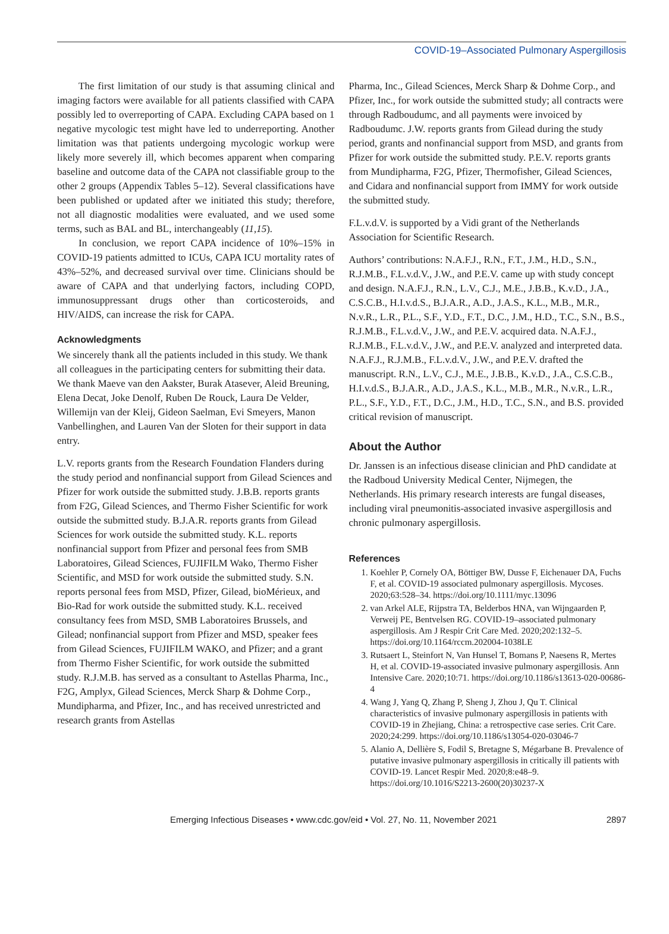COVID-19–Associated Pulmonary Aspergillosis
The first limitation of our study is that assuming clinical and imaging factors were available for all patients classified with CAPA possibly led to overreporting of CAPA. Excluding CAPA based on 1 negative mycologic test might have led to underreporting. Another limitation was that patients undergoing mycologic workup were likely more severely ill, which becomes apparent when comparing baseline and outcome data of the CAPA not classifiable group to the other 2 groups (Appendix Tables 5–12). Several classifications have been published or updated after we initiated this study; therefore, not all diagnostic modalities were evaluated, and we used some terms, such as BAL and BL, interchangeably (11,15).
In conclusion, we report CAPA incidence of 10%–15% in COVID-19 patients admitted to ICUs, CAPA ICU mortality rates of 43%–52%, and decreased survival over time. Clinicians should be aware of CAPA and that underlying factors, including COPD, immunosuppressant drugs other than corticosteroids, and HIV/AIDS, can increase the risk for CAPA.
Acknowledgments
We sincerely thank all the patients included in this study. We thank all colleagues in the participating centers for submitting their data. We thank Maeve van den Aakster, Burak Atasever, Aleid Breuning, Elena Decat, Joke Denolf, Ruben De Rouck, Laura De Velder, Willemijn van der Kleij, Gideon Saelman, Evi Smeyers, Manon Vanbellinghen, and Lauren Van der Sloten for their support in data entry.
L.V. reports grants from the Research Foundation Flanders during the study period and nonfinancial support from Gilead Sciences and Pfizer for work outside the submitted study. J.B.B. reports grants from F2G, Gilead Sciences, and Thermo Fisher Scientific for work outside the submitted study. B.J.A.R. reports grants from Gilead Sciences for work outside the submitted study. K.L. reports nonfinancial support from Pfizer and personal fees from SMB Laboratoires, Gilead Sciences, FUJIFILM Wako, Thermo Fisher Scientific, and MSD for work outside the submitted study. S.N. reports personal fees from MSD, Pfizer, Gilead, bioMérieux, and Bio-Rad for work outside the submitted study. K.L. received consultancy fees from MSD, SMB Laboratoires Brussels, and Gilead; nonfinancial support from Pfizer and MSD, speaker fees from Gilead Sciences, FUJIFILM WAKO, and Pfizer; and a grant from Thermo Fisher Scientific, for work outside the submitted study. R.J.M.B. has served as a consultant to Astellas Pharma, Inc., F2G, Amplyx, Gilead Sciences, Merck Sharp & Dohme Corp., Mundipharma, and Pfizer, Inc., and has received unrestricted and research grants from Astellas
Pharma, Inc., Gilead Sciences, Merck Sharp & Dohme Corp., and Pfizer, Inc., for work outside the submitted study; all contracts were through Radboudumc, and all payments were invoiced by Radboudumc. J.W. reports grants from Gilead during the study period, grants and nonfinancial support from MSD, and grants from Pfizer for work outside the submitted study. P.E.V. reports grants from Mundipharma, F2G, Pfizer, Thermofisher, Gilead Sciences, and Cidara and nonfinancial support from IMMY for work outside the submitted study.
F.L.v.d.V. is supported by a Vidi grant of the Netherlands Association for Scientific Research.
Authors’ contributions: N.A.F.J., R.N., F.T., J.M., H.D., S.N., R.J.M.B., F.L.v.d.V., J.W., and P.E.V. came up with study concept and design. N.A.F.J., R.N., L.V., C.J., M.E., J.B.B., K.v.D., J.A., C.S.C.B., H.I.v.d.S., B.J.A.R., A.D., J.A.S., K.L., M.B., M.R., N.v.R., L.R., P.L., S.F., Y.D., F.T., D.C., J.M., H.D., T.C., S.N., B.S., R.J.M.B., F.L.v.d.V., J.W., and P.E.V. acquired data. N.A.F.J., R.J.M.B., F.L.v.d.V., J.W., and P.E.V. analyzed and interpreted data. N.A.F.J., R.J.M.B., F.L.v.d.V., J.W., and P.E.V. drafted the manuscript. R.N., L.V., C.J., M.E., J.B.B., K.v.D., J.A., C.S.C.B., H.I.v.d.S., B.J.A.R., A.D., J.A.S., K.L., M.B., M.R., N.v.R., L.R., P.L., S.F., Y.D., F.T., D.C., J.M., H.D., T.C., S.N., and B.S. provided critical revision of manuscript.
About the Author
Dr. Janssen is an infectious disease clinician and PhD candidate at the Radboud University Medical Center, Nijmegen, the Netherlands. His primary research interests are fungal diseases, including viral pneumonitis-associated invasive aspergillosis and chronic pulmonary aspergillosis.
References
1. Koehler P, Cornely OA, Böttiger BW, Dusse F, Eichenauer DA, Fuchs F, et al. COVID-19 associated pulmonary aspergillosis. Mycoses. 2020;63:528–34. https://doi.org/10.1111/myc.13096
2. van Arkel ALE, Rijpstra TA, Belderbos HNA, van Wijngaarden P, Verweij PE, Bentvelsen RG. COVID-19–associated pulmonary aspergillosis. Am J Respir Crit Care Med. 2020;202:132–5. https://doi.org/10.1164/rccm.202004-1038LE
3. Rutsaert L, Steinfort N, Van Hunsel T, Bomans P, Naesens R, Mertes H, et al. COVID-19-associated invasive pulmonary aspergillosis. Ann Intensive Care. 2020;10:71. https://doi.org/10.1186/s13613-020-00686-4
4. Wang J, Yang Q, Zhang P, Sheng J, Zhou J, Qu T. Clinical characteristics of invasive pulmonary aspergillosis in patients with COVID-19 in Zhejiang, China: a retrospective case series. Crit Care. 2020;24:299. https://doi.org/10.1186/s13054-020-03046-7
5. Alanio A, Dellière S, Fodil S, Bretagne S, Mégarbane B. Prevalence of putative invasive pulmonary aspergillosis in critically ill patients with COVID-19. Lancet Respir Med. 2020;8:e48–9. https://doi.org/10.1016/S2213-2600(20)30237-X
Emerging Infectious Diseases • www.cdc.gov/eid • Vol. 27, No. 11, November 2021 2897